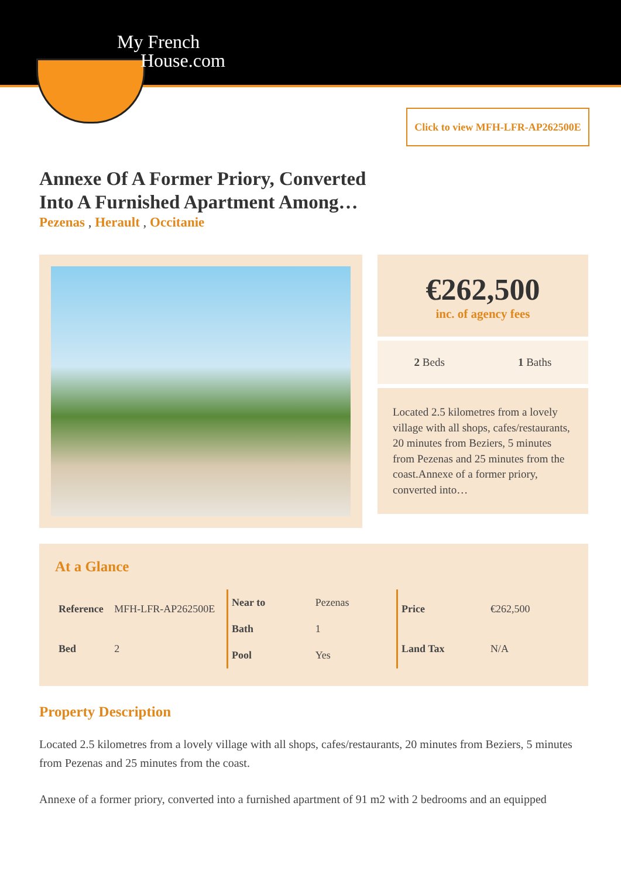My French
House.com
Click to view MFH-LFR-AP262500E
Annexe Of A Former Priory, Converted Into A Furnished Apartment Among…
Pezenas , Herault , Occitanie
€262,500
inc. of agency fees
2 Beds 1 Baths
Located 2.5 kilometres from a lovely village with all shops, cafes/restaurants, 20 minutes from Beziers, 5 minutes from Pezenas and 25 minutes from the coast.Annexe of a former priory, converted into…
At a Glance
| Reference | MFH-LFR-AP262500E |
| Bed | 2 |
| Near to | Pezenas |
| Bath | 1 |
| Pool | Yes |
| Price | €262,500 |
| Land Tax | N/A |
Property Description
Located 2.5 kilometres from a lovely village with all shops, cafes/restaurants, 20 minutes from Beziers, 5 minutes from Pezenas and 25 minutes from the coast.
Annexe of a former priory, converted into a furnished apartment of 91 m2 with 2 bedrooms and an equipped